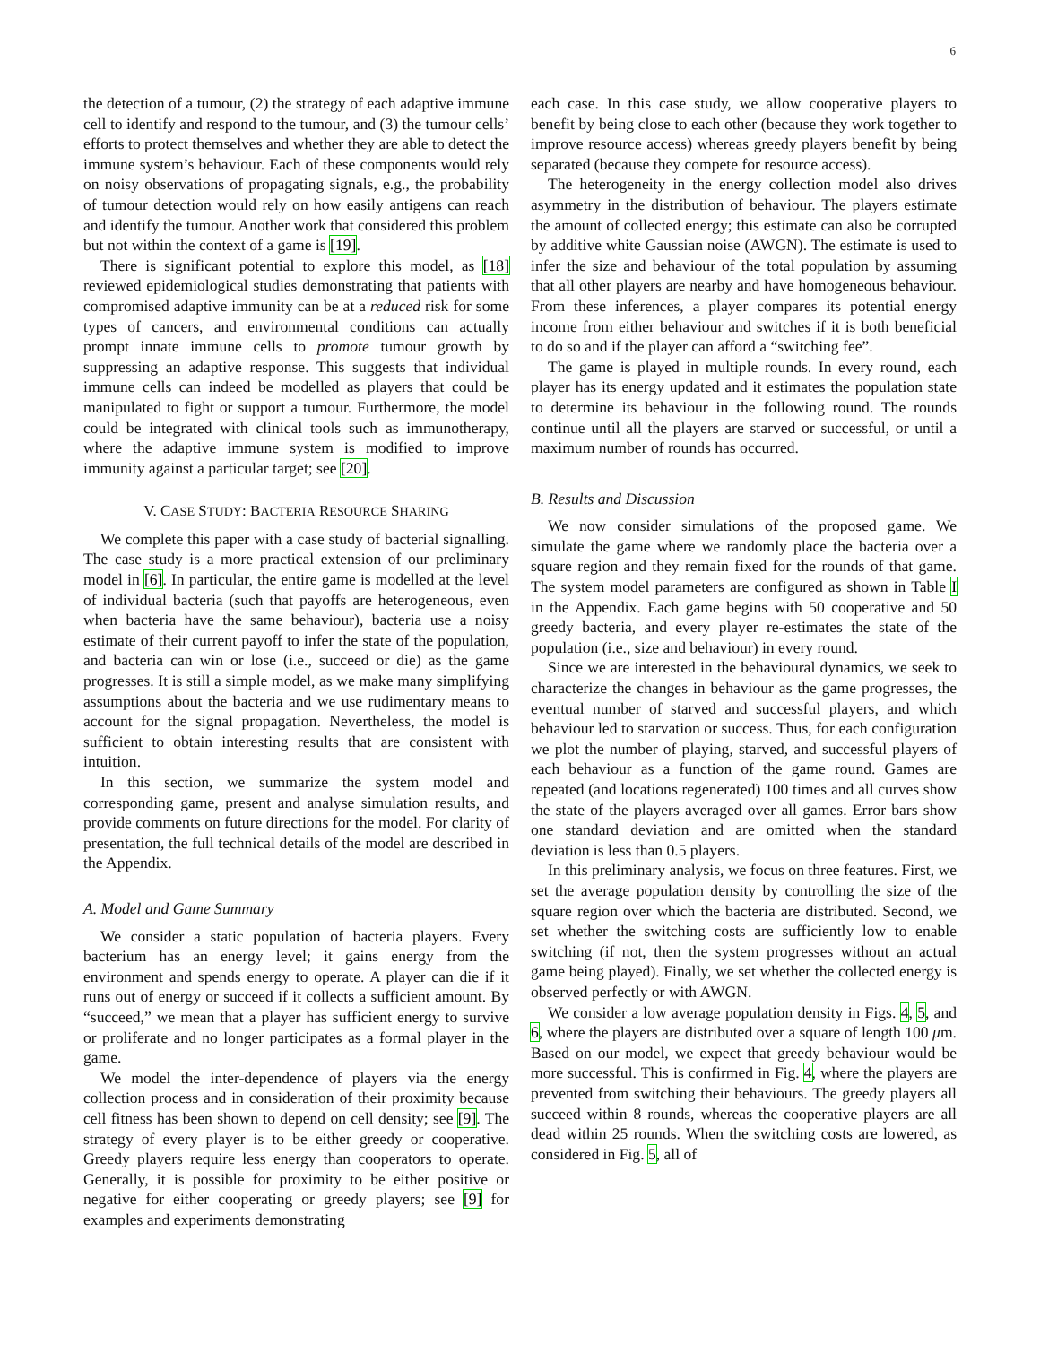6
the detection of a tumour, (2) the strategy of each adaptive immune cell to identify and respond to the tumour, and (3) the tumour cells’ efforts to protect themselves and whether they are able to detect the immune system’s behaviour. Each of these components would rely on noisy observations of propagating signals, e.g., the probability of tumour detection would rely on how easily antigens can reach and identify the tumour. Another work that considered this problem but not within the context of a game is [19].
There is significant potential to explore this model, as [18] reviewed epidemiological studies demonstrating that patients with compromised adaptive immunity can be at a reduced risk for some types of cancers, and environmental conditions can actually prompt innate immune cells to promote tumour growth by suppressing an adaptive response. This suggests that individual immune cells can indeed be modelled as players that could be manipulated to fight or support a tumour. Furthermore, the model could be integrated with clinical tools such as immunotherapy, where the adaptive immune system is modified to improve immunity against a particular target; see [20].
V. CASE STUDY: BACTERIA RESOURCE SHARING
We complete this paper with a case study of bacterial signalling. The case study is a more practical extension of our preliminary model in [6]. In particular, the entire game is modelled at the level of individual bacteria (such that payoffs are heterogeneous, even when bacteria have the same behaviour), bacteria use a noisy estimate of their current payoff to infer the state of the population, and bacteria can win or lose (i.e., succeed or die) as the game progresses. It is still a simple model, as we make many simplifying assumptions about the bacteria and we use rudimentary means to account for the signal propagation. Nevertheless, the model is sufficient to obtain interesting results that are consistent with intuition.
In this section, we summarize the system model and corresponding game, present and analyse simulation results, and provide comments on future directions for the model. For clarity of presentation, the full technical details of the model are described in the Appendix.
A. Model and Game Summary
We consider a static population of bacteria players. Every bacterium has an energy level; it gains energy from the environment and spends energy to operate. A player can die if it runs out of energy or succeed if it collects a sufficient amount. By “succeed,” we mean that a player has sufficient energy to survive or proliferate and no longer participates as a formal player in the game.
We model the inter-dependence of players via the energy collection process and in consideration of their proximity because cell fitness has been shown to depend on cell density; see [9]. The strategy of every player is to be either greedy or cooperative. Greedy players require less energy than cooperators to operate. Generally, it is possible for proximity to be either positive or negative for either cooperating or greedy players; see [9] for examples and experiments demonstrating
each case. In this case study, we allow cooperative players to benefit by being close to each other (because they work together to improve resource access) whereas greedy players benefit by being separated (because they compete for resource access).
The heterogeneity in the energy collection model also drives asymmetry in the distribution of behaviour. The players estimate the amount of collected energy; this estimate can also be corrupted by additive white Gaussian noise (AWGN). The estimate is used to infer the size and behaviour of the total population by assuming that all other players are nearby and have homogeneous behaviour. From these inferences, a player compares its potential energy income from either behaviour and switches if it is both beneficial to do so and if the player can afford a “switching fee”.
The game is played in multiple rounds. In every round, each player has its energy updated and it estimates the population state to determine its behaviour in the following round. The rounds continue until all the players are starved or successful, or until a maximum number of rounds has occurred.
B. Results and Discussion
We now consider simulations of the proposed game. We simulate the game where we randomly place the bacteria over a square region and they remain fixed for the rounds of that game. The system model parameters are configured as shown in Table I in the Appendix. Each game begins with 50 cooperative and 50 greedy bacteria, and every player re-estimates the state of the population (i.e., size and behaviour) in every round.
Since we are interested in the behavioural dynamics, we seek to characterize the changes in behaviour as the game progresses, the eventual number of starved and successful players, and which behaviour led to starvation or success. Thus, for each configuration we plot the number of playing, starved, and successful players of each behaviour as a function of the game round. Games are repeated (and locations regenerated) 100 times and all curves show the state of the players averaged over all games. Error bars show one standard deviation and are omitted when the standard deviation is less than 0.5 players.
In this preliminary analysis, we focus on three features. First, we set the average population density by controlling the size of the square region over which the bacteria are distributed. Second, we set whether the switching costs are sufficiently low to enable switching (if not, then the system progresses without an actual game being played). Finally, we set whether the collected energy is observed perfectly or with AWGN.
We consider a low average population density in Figs. 4, 5, and 6, where the players are distributed over a square of length 100 μm. Based on our model, we expect that greedy behaviour would be more successful. This is confirmed in Fig. 4, where the players are prevented from switching their behaviours. The greedy players all succeed within 8 rounds, whereas the cooperative players are all dead within 25 rounds. When the switching costs are lowered, as considered in Fig. 5, all of